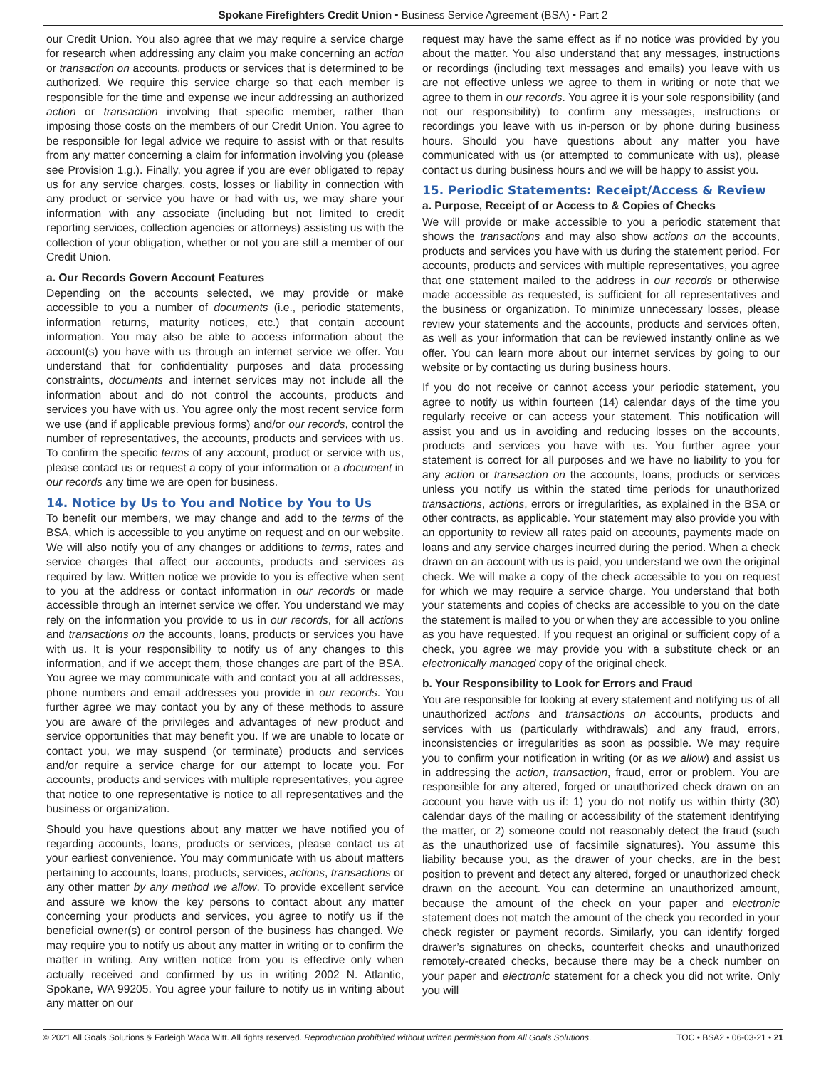Spokane Firefighters Credit Union • Business Service Agreement (BSA) • Part 2
our Credit Union. You also agree that we may require a service charge for research when addressing any claim you make concerning an action or transaction on accounts, products or services that is determined to be authorized. We require this service charge so that each member is responsible for the time and expense we incur addressing an authorized action or transaction involving that specific member, rather than imposing those costs on the members of our Credit Union. You agree to be responsible for legal advice we require to assist with or that results from any matter concerning a claim for information involving you (please see Provision 1.g.). Finally, you agree if you are ever obligated to repay us for any service charges, costs, losses or liability in connection with any product or service you have or had with us, we may share your information with any associate (including but not limited to credit reporting services, collection agencies or attorneys) assisting us with the collection of your obligation, whether or not you are still a member of our Credit Union.
a. Our Records Govern Account Features
Depending on the accounts selected, we may provide or make accessible to you a number of documents (i.e., periodic statements, information returns, maturity notices, etc.) that contain account information. You may also be able to access information about the account(s) you have with us through an internet service we offer. You understand that for confidentiality purposes and data processing constraints, documents and internet services may not include all the information about and do not control the accounts, products and services you have with us. You agree only the most recent service form we use (and if applicable previous forms) and/or our records, control the number of representatives, the accounts, products and services with us. To confirm the specific terms of any account, product or service with us, please contact us or request a copy of your information or a document in our records any time we are open for business.
14. Notice by Us to You and Notice by You to Us
To benefit our members, we may change and add to the terms of the BSA, which is accessible to you anytime on request and on our website. We will also notify you of any changes or additions to terms, rates and service charges that affect our accounts, products and services as required by law. Written notice we provide to you is effective when sent to you at the address or contact information in our records or made accessible through an internet service we offer. You understand we may rely on the information you provide to us in our records, for all actions and transactions on the accounts, loans, products or services you have with us. It is your responsibility to notify us of any changes to this information, and if we accept them, those changes are part of the BSA. You agree we may communicate with and contact you at all addresses, phone numbers and email addresses you provide in our records. You further agree we may contact you by any of these methods to assure you are aware of the privileges and advantages of new product and service opportunities that may benefit you. If we are unable to locate or contact you, we may suspend (or terminate) products and services and/or require a service charge for our attempt to locate you. For accounts, products and services with multiple representatives, you agree that notice to one representative is notice to all representatives and the business or organization.
Should you have questions about any matter we have notified you of regarding accounts, loans, products or services, please contact us at your earliest convenience. You may communicate with us about matters pertaining to accounts, loans, products, services, actions, transactions or any other matter by any method we allow. To provide excellent service and assure we know the key persons to contact about any matter concerning your products and services, you agree to notify us if the beneficial owner(s) or control person of the business has changed. We may require you to notify us about any matter in writing or to confirm the matter in writing. Any written notice from you is effective only when actually received and confirmed by us in writing 2002 N. Atlantic, Spokane, WA 99205. You agree your failure to notify us in writing about any matter on our
request may have the same effect as if no notice was provided by you about the matter. You also understand that any messages, instructions or recordings (including text messages and emails) you leave with us are not effective unless we agree to them in writing or note that we agree to them in our records. You agree it is your sole responsibility (and not our responsibility) to confirm any messages, instructions or recordings you leave with us in-person or by phone during business hours. Should you have questions about any matter you have communicated with us (or attempted to communicate with us), please contact us during business hours and we will be happy to assist you.
15. Periodic Statements: Receipt/Access & Review
a. Purpose, Receipt of or Access to & Copies of Checks
We will provide or make accessible to you a periodic statement that shows the transactions and may also show actions on the accounts, products and services you have with us during the statement period. For accounts, products and services with multiple representatives, you agree that one statement mailed to the address in our records or otherwise made accessible as requested, is sufficient for all representatives and the business or organization. To minimize unnecessary losses, please review your statements and the accounts, products and services often, as well as your information that can be reviewed instantly online as we offer. You can learn more about our internet services by going to our website or by contacting us during business hours.
If you do not receive or cannot access your periodic statement, you agree to notify us within fourteen (14) calendar days of the time you regularly receive or can access your statement. This notification will assist you and us in avoiding and reducing losses on the accounts, products and services you have with us. You further agree your statement is correct for all purposes and we have no liability to you for any action or transaction on the accounts, loans, products or services unless you notify us within the stated time periods for unauthorized transactions, actions, errors or irregularities, as explained in the BSA or other contracts, as applicable. Your statement may also provide you with an opportunity to review all rates paid on accounts, payments made on loans and any service charges incurred during the period. When a check drawn on an account with us is paid, you understand we own the original check. We will make a copy of the check accessible to you on request for which we may require a service charge. You understand that both your statements and copies of checks are accessible to you on the date the statement is mailed to you or when they are accessible to you online as you have requested. If you request an original or sufficient copy of a check, you agree we may provide you with a substitute check or an electronically managed copy of the original check.
b. Your Responsibility to Look for Errors and Fraud
You are responsible for looking at every statement and notifying us of all unauthorized actions and transactions on accounts, products and services with us (particularly withdrawals) and any fraud, errors, inconsistencies or irregularities as soon as possible. We may require you to confirm your notification in writing (or as we allow) and assist us in addressing the action, transaction, fraud, error or problem. You are responsible for any altered, forged or unauthorized check drawn on an account you have with us if: 1) you do not notify us within thirty (30) calendar days of the mailing or accessibility of the statement identifying the matter, or 2) someone could not reasonably detect the fraud (such as the unauthorized use of facsimile signatures). You assume this liability because you, as the drawer of your checks, are in the best position to prevent and detect any altered, forged or unauthorized check drawn on the account. You can determine an unauthorized amount, because the amount of the check on your paper and electronic statement does not match the amount of the check you recorded in your check register or payment records. Similarly, you can identify forged drawer’s signatures on checks, counterfeit checks and unauthorized remotely-created checks, because there may be a check number on your paper and electronic statement for a check you did not write. Only you will
© 2021 All Goals Solutions & Farleigh Wada Witt. All rights reserved. Reproduction prohibited without written permission from All Goals Solutions. TOC • BSA2 • 06-03-21 • 21